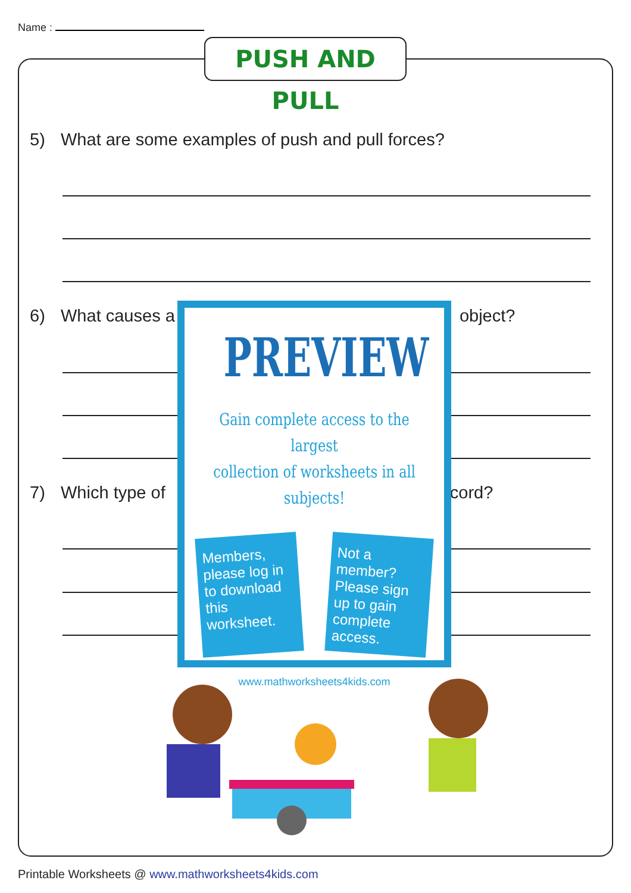Name :
PUSH AND PULL
5) What are some examples of push and pull forces?
6) What causes a object?
7) Which type of cord?
PREVIEW
Gain complete access to the largest
collection of worksheets in all subjects!
Members, please log in to download this worksheet.
Not a member? Please sign up to gain complete access.
www.mathworksheets4kids.com
Printable Worksheets @ www.mathworksheets4kids.com